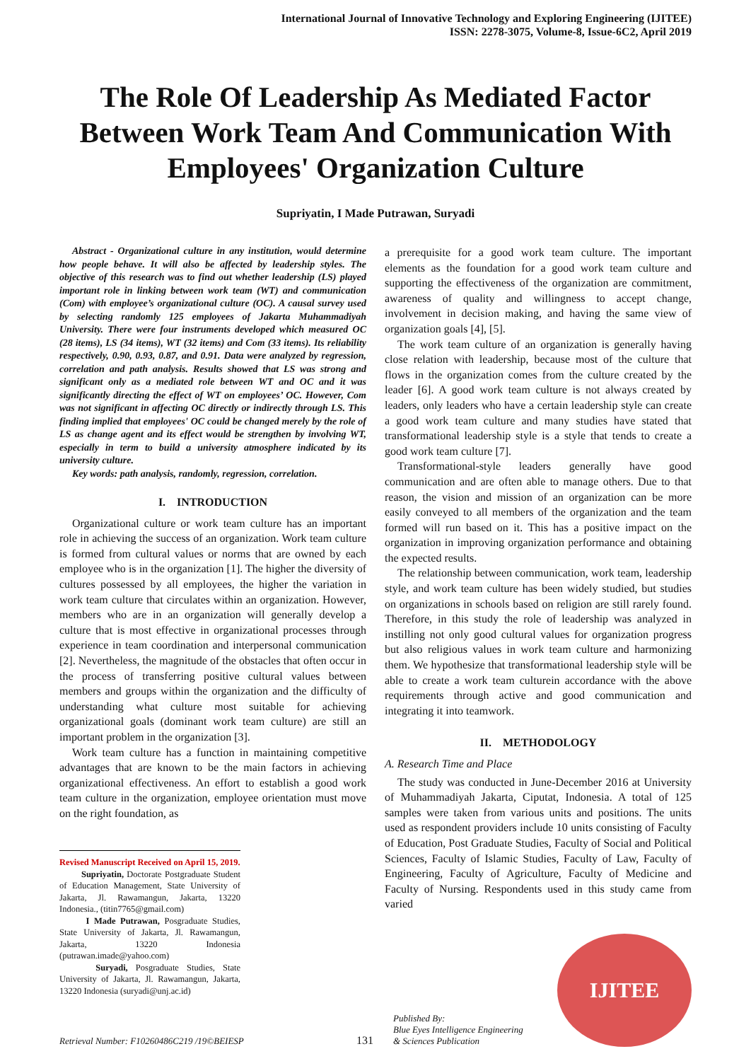International Journal of Innovative Technology and Exploring Engineering (IJITEE)
ISSN: 2278-3075, Volume-8, Issue-6C2, April 2019
The Role Of Leadership As Mediated Factor Between Work Team And Communication With Employees' Organization Culture
Supriyatin, I Made Putrawan, Suryadi
Abstract - Organizational culture in any institution, would determine how people behave. It will also be affected by leadership styles. The objective of this research was to find out whether leadership (LS) played important role in linking between work team (WT) and communication (Com) with employee’s organizational culture (OC). A causal survey used by selecting randomly 125 employees of Jakarta Muhammadiyah University. There were four instruments developed which measured OC (28 items), LS (34 items), WT (32 items) and Com (33 items). Its reliability respectively, 0.90, 0.93, 0.87, and 0.91. Data were analyzed by regression, correlation and path analysis. Results showed that LS was strong and significant only as a mediated role between WT and OC and it was significantly directing the effect of WT on employees’ OC. However, Com was not significant in affecting OC directly or indirectly through LS. This finding implied that employees' OC could be changed merely by the role of LS as change agent and its effect would be strengthen by involving WT, especially in term to build a university atmosphere indicated by its university culture.
Key words: path analysis, randomly, regression, correlation.
I. INTRODUCTION
Organizational culture or work team culture has an important role in achieving the success of an organization. Work team culture is formed from cultural values or norms that are owned by each employee who is in the organization [1]. The higher the diversity of cultures possessed by all employees, the higher the variation in work team culture that circulates within an organization. However, members who are in an organization will generally develop a culture that is most effective in organizational processes through experience in team coordination and interpersonal communication [2]. Nevertheless, the magnitude of the obstacles that often occur in the process of transferring positive cultural values between members and groups within the organization and the difficulty of understanding what culture most suitable for achieving organizational goals (dominant work team culture) are still an important problem in the organization [3].
Work team culture has a function in maintaining competitive advantages that are known to be the main factors in achieving organizational effectiveness. An effort to establish a good work team culture in the organization, employee orientation must move on the right foundation, as
Revised Manuscript Received on April 15, 2019.
Supriyatin, Doctorate Postgraduate Student of Education Management, State University of Jakarta, Jl. Rawamangun, Jakarta, 13220 Indonesia., (titin7765@gmail.com)
I Made Putrawan, Posgraduate Studies, State University of Jakarta, Jl. Rawamangun, Jakarta, 13220 Indonesia (putrawan.imade@yahoo.com)
Suryadi, Posgraduate Studies, State University of Jakarta, Jl. Rawamangun, Jakarta, 13220 Indonesia (suryadi@unj.ac.id)
a prerequisite for a good work team culture. The important elements as the foundation for a good work team culture and supporting the effectiveness of the organization are commitment, awareness of quality and willingness to accept change, involvement in decision making, and having the same view of organization goals [4], [5].
The work team culture of an organization is generally having close relation with leadership, because most of the culture that flows in the organization comes from the culture created by the leader [6]. A good work team culture is not always created by leaders, only leaders who have a certain leadership style can create a good work team culture and many studies have stated that transformational leadership style is a style that tends to create a good work team culture [7].
Transformational-style leaders generally have good communication and are often able to manage others. Due to that reason, the vision and mission of an organization can be more easily conveyed to all members of the organization and the team formed will run based on it. This has a positive impact on the organization in improving organization performance and obtaining the expected results.
The relationship between communication, work team, leadership style, and work team culture has been widely studied, but studies on organizations in schools based on religion are still rarely found. Therefore, in this study the role of leadership was analyzed in instilling not only good cultural values for organization progress but also religious values in work team culture and harmonizing them. We hypothesize that transformational leadership style will be able to create a work team culturein accordance with the above requirements through active and good communication and integrating it into teamwork.
II. METHODOLOGY
A. Research Time and Place
The study was conducted in June-December 2016 at University of Muhammadiyah Jakarta, Ciputat, Indonesia. A total of 125 samples were taken from various units and positions. The units used as respondent providers include 10 units consisting of Faculty of Education, Post Graduate Studies, Faculty of Social and Political Sciences, Faculty of Islamic Studies, Faculty of Law, Faculty of Engineering, Faculty of Agriculture, Faculty of Medicine and Faculty of Nursing. Respondents used in this study came from varied
Retrieval Number: F10260486C219 /19©BEIESP
131
Published By:
Blue Eyes Intelligence Engineering
& Sciences Publication
IJITEE